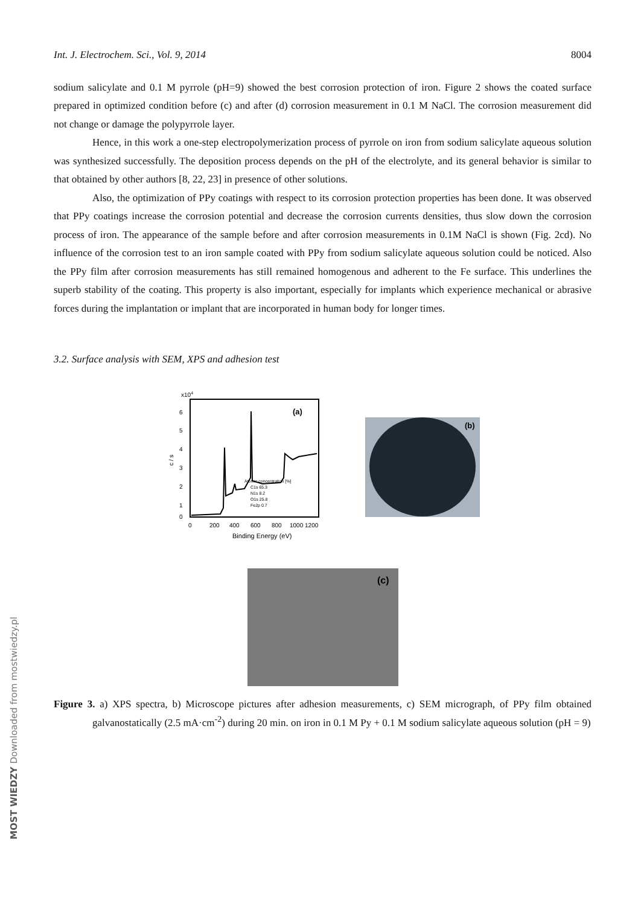Int. J. Electrochem. Sci., Vol. 9, 2014 8004
sodium salicylate and 0.1 M pyrrole (pH=9) showed the best corrosion protection of iron. Figure 2 shows the coated surface prepared in optimized condition before (c) and after (d) corrosion measurement in 0.1 M NaCl. The corrosion measurement did not change or damage the polypyrrole layer.
Hence, in this work a one-step electropolymerization process of pyrrole on iron from sodium salicylate aqueous solution was synthesized successfully. The deposition process depends on the pH of the electrolyte, and its general behavior is similar to that obtained by other authors [8, 22, 23] in presence of other solutions.
Also, the optimization of PPy coatings with respect to its corrosion protection properties has been done. It was observed that PPy coatings increase the corrosion potential and decrease the corrosion currents densities, thus slow down the corrosion process of iron. The appearance of the sample before and after corrosion measurements in 0.1M NaCl is shown (Fig. 2cd). No influence of the corrosion test to an iron sample coated with PPy from sodium salicylate aqueous solution could be noticed. Also the PPy film after corrosion measurements has still remained homogenous and adherent to the Fe surface. This underlines the superb stability of the coating. This property is also important, especially for implants which experience mechanical or abrasive forces during the implantation or implant that are incorporated in human body for longer times.
3.2. Surface analysis with SEM, XPS and adhesion test
x104
6
5
4
3
2
1
0
c / s
(a)
Atomic concentration [%]
C1s 65.3
N1s 8.2
O1s 25.8
Fe2p 0.7
0
200
400
600
800
1000 1200
Binding Energy (eV)
(b)
(c)
Figure 3. a) XPS spectra, b) Microscope pictures after adhesion measurements, c) SEM micrograph, of PPy film obtained galvanostatically (2.5 mA·cm<sup>-2</sup>) during 20 min. on iron in 0.1 M Py + 0.1 M sodium salicylate aqueous solution (pH = 9)
MOST WIEDZY Downloaded from mostwiedzy.pl